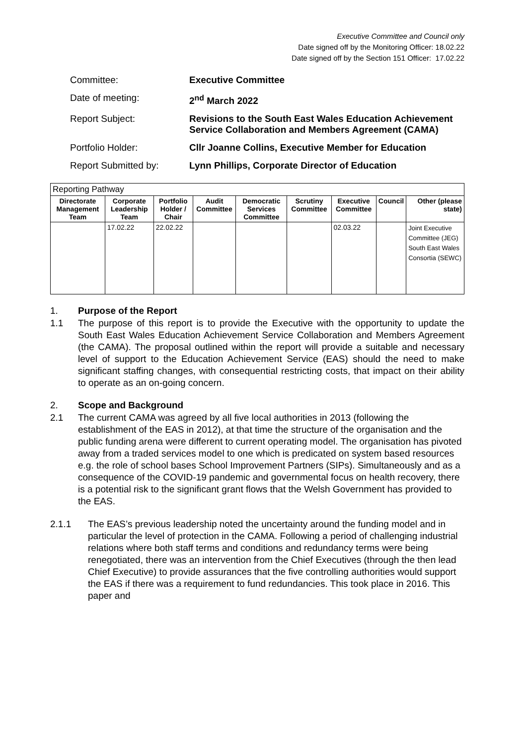Executive Committee and Council only
Date signed off by the Monitoring Officer: 18.02.22
Date signed off by the Section 151 Officer: 17.02.22
| Committee: | Executive Committee |
| Date of meeting: | 2<sup>nd</sup> March 2022 |
| Report Subject: | Revisions to the South East Wales Education Achievement Service Collaboration and Members Agreement (CAMA) |
| Portfolio Holder: | Cllr Joanne Collins, Executive Member for Education |
| Report Submitted by: | Lynn Phillips, Corporate Director of Education |
| Reporting Pathway | | | | | | | | |
| Directorate Management Team | Corporate Leadership Team | Portfolio Holder / Chair | Audit Committee | Democratic Services Committee | Scrutiny Committee | Executive Committee | Council | Other (please state) |
| | 17.02.22 | 22.02.22 | | | | 02.03.22 | | Joint Executive Committee (JEG) South East Wales Consortia (SEWC) |
1. Purpose of the Report
1.1 The purpose of this report is to provide the Executive with the opportunity to update the South East Wales Education Achievement Service Collaboration and Members Agreement (the CAMA). The proposal outlined within the report will provide a suitable and necessary level of support to the Education Achievement Service (EAS) should the need to make significant staffing changes, with consequential restricting costs, that impact on their ability to operate as an on-going concern.
2. Scope and Background
2.1 The current CAMA was agreed by all five local authorities in 2013 (following the establishment of the EAS in 2012), at that time the structure of the organisation and the public funding arena were different to current operating model. The organisation has pivoted away from a traded services model to one which is predicated on system based resources e.g. the role of school bases School Improvement Partners (SIPs). Simultaneously and as a consequence of the COVID-19 pandemic and governmental focus on health recovery, there is a potential risk to the significant grant flows that the Welsh Government has provided to the EAS.
2.1.1 The EAS’s previous leadership noted the uncertainty around the funding model and in particular the level of protection in the CAMA. Following a period of challenging industrial relations where both staff terms and conditions and redundancy terms were being renegotiated, there was an intervention from the Chief Executives (through the then lead Chief Executive) to provide assurances that the five controlling authorities would support the EAS if there was a requirement to fund redundancies. This took place in 2016. This paper and